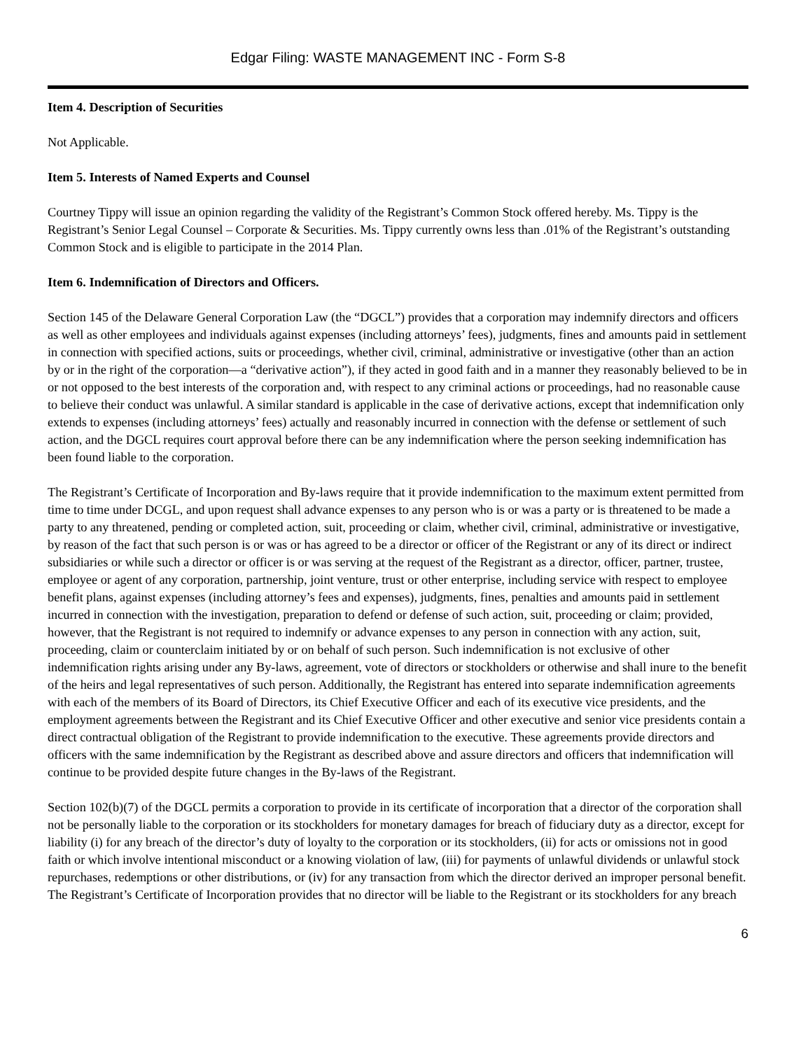Edgar Filing: WASTE MANAGEMENT INC - Form S-8
Item 4. Description of Securities
Not Applicable.
Item 5. Interests of Named Experts and Counsel
Courtney Tippy will issue an opinion regarding the validity of the Registrant’s Common Stock offered hereby. Ms. Tippy is the Registrant’s Senior Legal Counsel – Corporate & Securities. Ms. Tippy currently owns less than .01% of the Registrant’s outstanding Common Stock and is eligible to participate in the 2014 Plan.
Item 6. Indemnification of Directors and Officers.
Section 145 of the Delaware General Corporation Law (the “DGCL”) provides that a corporation may indemnify directors and officers as well as other employees and individuals against expenses (including attorneys’ fees), judgments, fines and amounts paid in settlement in connection with specified actions, suits or proceedings, whether civil, criminal, administrative or investigative (other than an action by or in the right of the corporation—a “derivative action”), if they acted in good faith and in a manner they reasonably believed to be in or not opposed to the best interests of the corporation and, with respect to any criminal actions or proceedings, had no reasonable cause to believe their conduct was unlawful. A similar standard is applicable in the case of derivative actions, except that indemnification only extends to expenses (including attorneys’ fees) actually and reasonably incurred in connection with the defense or settlement of such action, and the DGCL requires court approval before there can be any indemnification where the person seeking indemnification has been found liable to the corporation.
The Registrant’s Certificate of Incorporation and By-laws require that it provide indemnification to the maximum extent permitted from time to time under DCGL, and upon request shall advance expenses to any person who is or was a party or is threatened to be made a party to any threatened, pending or completed action, suit, proceeding or claim, whether civil, criminal, administrative or investigative, by reason of the fact that such person is or was or has agreed to be a director or officer of the Registrant or any of its direct or indirect subsidiaries or while such a director or officer is or was serving at the request of the Registrant as a director, officer, partner, trustee, employee or agent of any corporation, partnership, joint venture, trust or other enterprise, including service with respect to employee benefit plans, against expenses (including attorney’s fees and expenses), judgments, fines, penalties and amounts paid in settlement incurred in connection with the investigation, preparation to defend or defense of such action, suit, proceeding or claim; provided, however, that the Registrant is not required to indemnify or advance expenses to any person in connection with any action, suit, proceeding, claim or counterclaim initiated by or on behalf of such person. Such indemnification is not exclusive of other indemnification rights arising under any By-laws, agreement, vote of directors or stockholders or otherwise and shall inure to the benefit of the heirs and legal representatives of such person. Additionally, the Registrant has entered into separate indemnification agreements with each of the members of its Board of Directors, its Chief Executive Officer and each of its executive vice presidents, and the employment agreements between the Registrant and its Chief Executive Officer and other executive and senior vice presidents contain a direct contractual obligation of the Registrant to provide indemnification to the executive. These agreements provide directors and officers with the same indemnification by the Registrant as described above and assure directors and officers that indemnification will continue to be provided despite future changes in the By-laws of the Registrant.
Section 102(b)(7) of the DGCL permits a corporation to provide in its certificate of incorporation that a director of the corporation shall not be personally liable to the corporation or its stockholders for monetary damages for breach of fiduciary duty as a director, except for liability (i) for any breach of the director’s duty of loyalty to the corporation or its stockholders, (ii) for acts or omissions not in good faith or which involve intentional misconduct or a knowing violation of law, (iii) for payments of unlawful dividends or unlawful stock repurchases, redemptions or other distributions, or (iv) for any transaction from which the director derived an improper personal benefit. The Registrant’s Certificate of Incorporation provides that no director will be liable to the Registrant or its stockholders for any breach
6